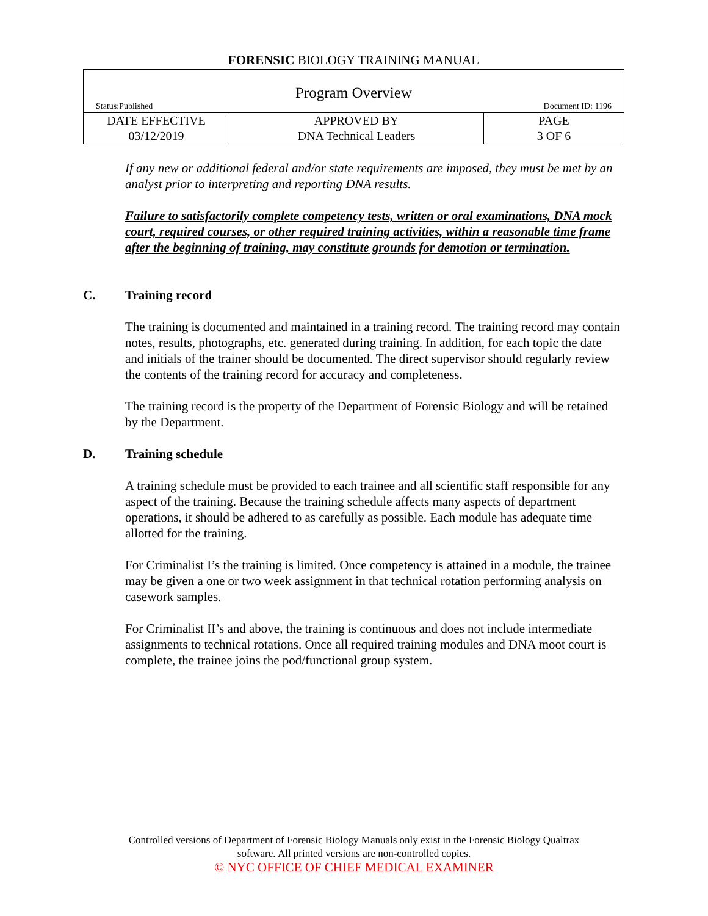FORENSIC BIOLOGY TRAINING MANUAL
Program Overview
Status:Published Document ID: 1196
| DATE EFFECTIVE 03/12/2019 | APPROVED BY DNA Technical Leaders | PAGE 3 OF 6 |
If any new or additional federal and/or state requirements are imposed, they must be met by an analyst prior to interpreting and reporting DNA results.
Failure to satisfactorily complete competency tests, written or oral examinations, DNA mock court, required courses, or other required training activities, within a reasonable time frame after the beginning of training, may constitute grounds for demotion or termination.
C. Training record
The training is documented and maintained in a training record. The training record may contain notes, results, photographs, etc. generated during training. In addition, for each topic the date and initials of the trainer should be documented. The direct supervisor should regularly review the contents of the training record for accuracy and completeness.
The training record is the property of the Department of Forensic Biology and will be retained by the Department.
D. Training schedule
A training schedule must be provided to each trainee and all scientific staff responsible for any aspect of the training. Because the training schedule affects many aspects of department operations, it should be adhered to as carefully as possible. Each module has adequate time allotted for the training.
For Criminalist I’s the training is limited. Once competency is attained in a module, the trainee may be given a one or two week assignment in that technical rotation performing analysis on casework samples.
For Criminalist II’s and above, the training is continuous and does not include intermediate assignments to technical rotations. Once all required training modules and DNA moot court is complete, the trainee joins the pod/functional group system.
Controlled versions of Department of Forensic Biology Manuals only exist in the Forensic Biology Qualtrax
software. All printed versions are non-controlled copies.
© NYC OFFICE OF CHIEF MEDICAL EXAMINER